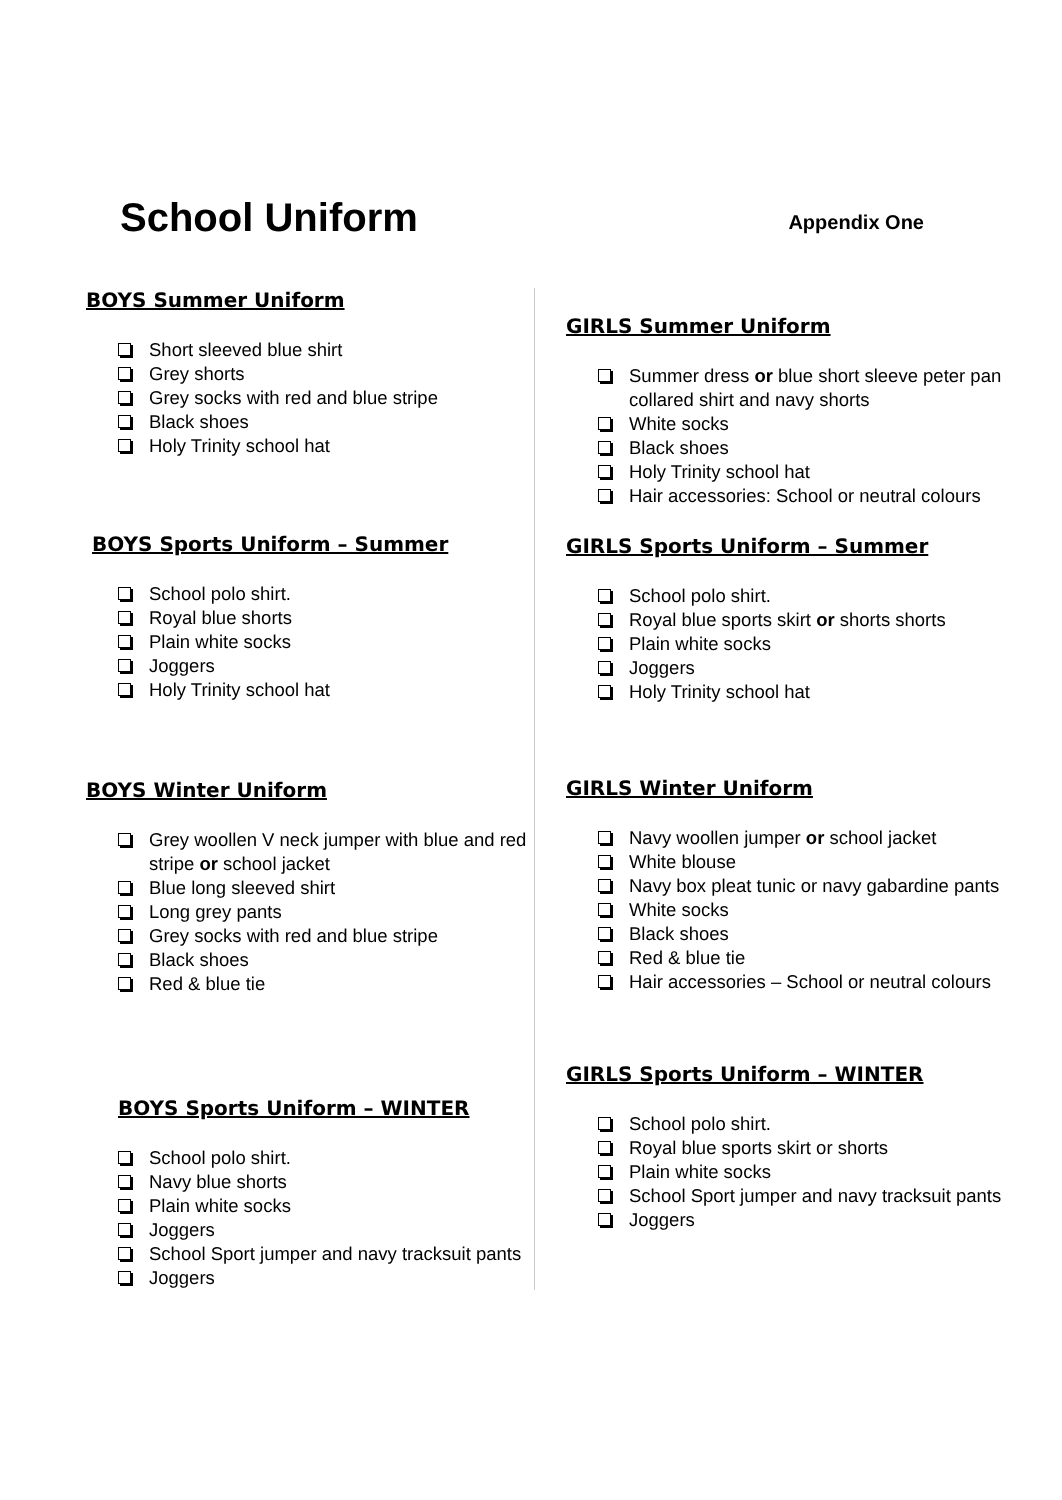School Uniform
Appendix One
BOYS Summer Uniform
Short sleeved blue shirt
Grey shorts
Grey socks with red and blue stripe
Black shoes
Holy Trinity school hat
BOYS Sports Uniform – Summer
School polo shirt.
Royal blue shorts
Plain white socks
Joggers
Holy Trinity school hat
BOYS Winter Uniform
Grey woollen V neck jumper with blue and red stripe or school jacket
Blue long sleeved shirt
Long grey pants
Grey socks with red and blue stripe
Black shoes
Red & blue tie
BOYS Sports Uniform – WINTER
School polo shirt.
Navy blue shorts
Plain white socks
Joggers
School Sport jumper and navy tracksuit pants
Joggers
GIRLS Summer Uniform
Summer dress or blue short sleeve peter pan collared shirt and navy shorts
White socks
Black shoes
Holy Trinity school hat
Hair accessories: School or neutral colours
GIRLS Sports Uniform – Summer
School polo shirt.
Royal blue sports skirt or shorts shorts
Plain white socks
Joggers
Holy Trinity school hat
GIRLS Winter Uniform
Navy woollen jumper or school jacket
White blouse
Navy box pleat tunic or navy gabardine pants
White socks
Black shoes
Red & blue tie
Hair accessories – School or neutral colours
GIRLS Sports Uniform – WINTER
School polo shirt.
Royal blue sports skirt or shorts
Plain white socks
School Sport jumper and navy tracksuit pants
Joggers